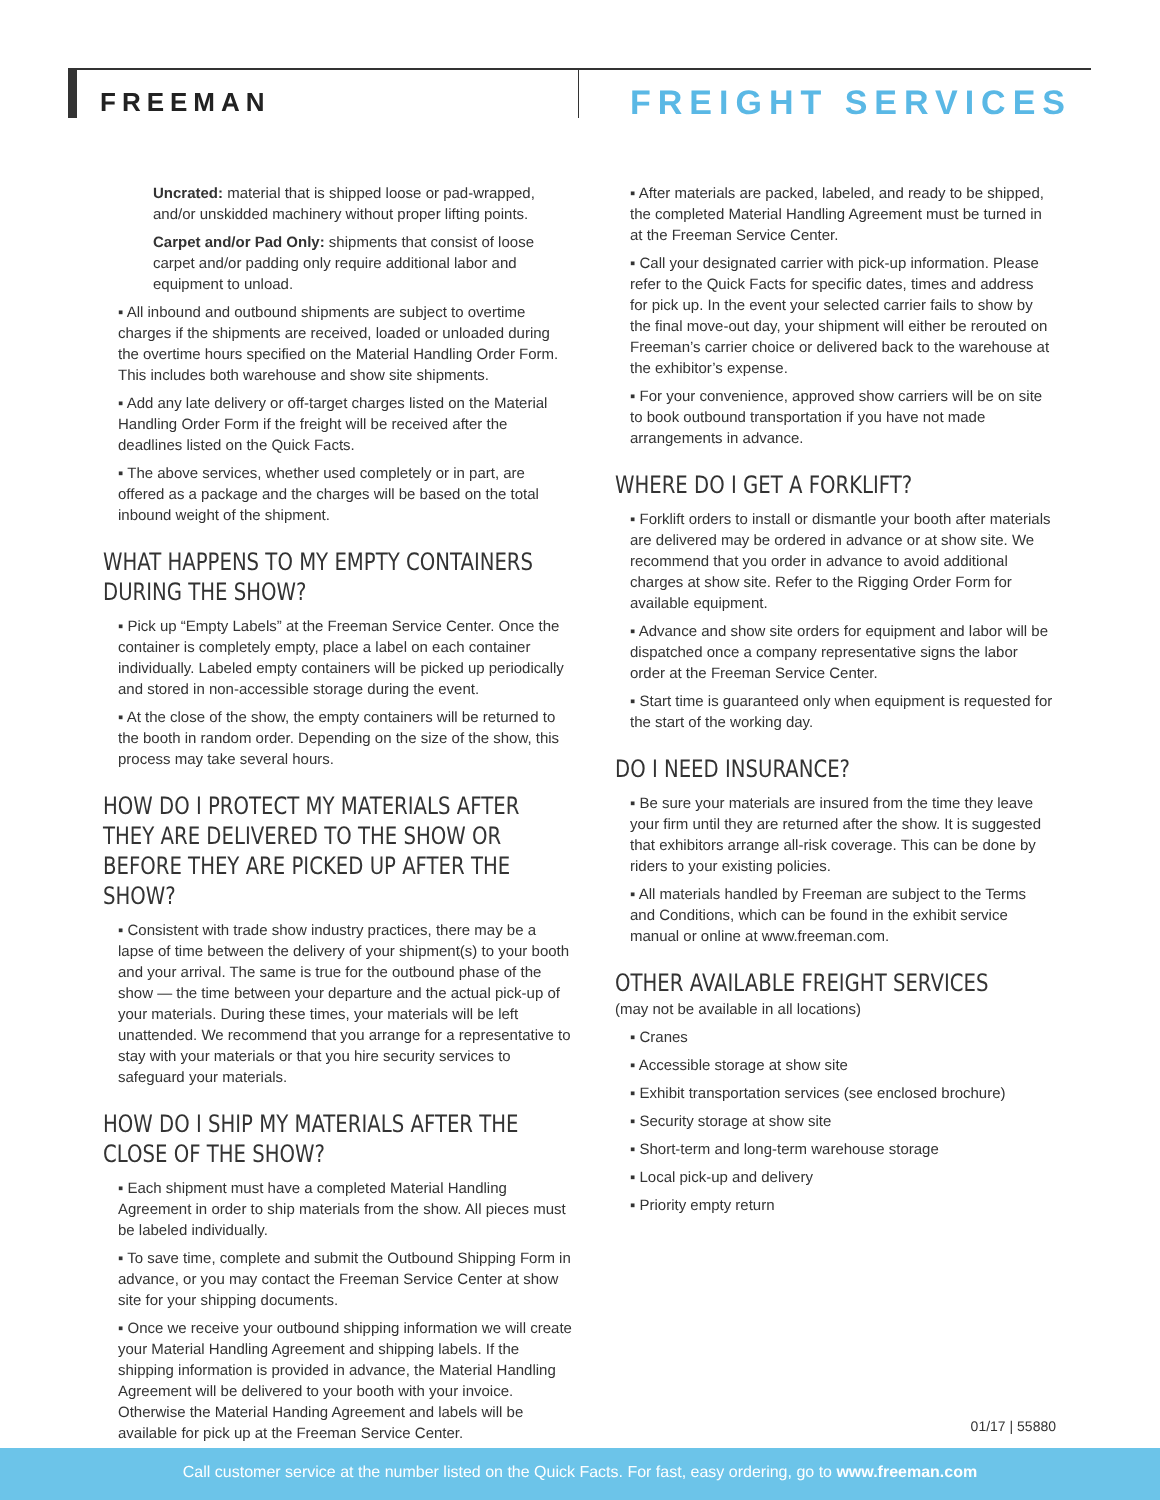FREEMAN
FREIGHT SERVICES
Uncrated: material that is shipped loose or pad-wrapped, and/or unskidded machinery without proper lifting points.
Carpet and/or Pad Only: shipments that consist of loose carpet and/or padding only require additional labor and equipment to unload.
▪ All inbound and outbound shipments are subject to overtime charges if the shipments are received, loaded or unloaded during the overtime hours specified on the Material Handling Order Form. This includes both warehouse and show site shipments.
▪ Add any late delivery or off-target charges listed on the Material Handling Order Form if the freight will be received after the deadlines listed on the Quick Facts.
▪ The above services, whether used completely or in part, are offered as a package and the charges will be based on the total inbound weight of the shipment.
WHAT HAPPENS TO MY EMPTY CONTAINERS DURING THE SHOW?
▪ Pick up “Empty Labels” at the Freeman Service Center. Once the container is completely empty, place a label on each container individually. Labeled empty containers will be picked up periodically and stored in non-accessible storage during the event.
▪ At the close of the show, the empty containers will be returned to the booth in random order. Depending on the size of the show, this process may take several hours.
HOW DO I PROTECT MY MATERIALS AFTER THEY ARE DELIVERED TO THE SHOW OR BEFORE THEY ARE PICKED UP AFTER THE SHOW?
▪ Consistent with trade show industry practices, there may be a lapse of time between the delivery of your shipment(s) to your booth and your arrival. The same is true for the outbound phase of the show — the time between your departure and the actual pick-up of your materials. During these times, your materials will be left unattended. We recommend that you arrange for a representative to stay with your materials or that you hire security services to safeguard your materials.
HOW DO I SHIP MY MATERIALS AFTER THE CLOSE OF THE SHOW?
▪ Each shipment must have a completed Material Handling Agreement in order to ship materials from the show. All pieces must be labeled individually.
▪ To save time, complete and submit the Outbound Shipping Form in advance, or you may contact the Freeman Service Center at show site for your shipping documents.
▪ Once we receive your outbound shipping information we will create your Material Handling Agreement and shipping labels. If the shipping information is provided in advance, the Material Handling Agreement will be delivered to your booth with your invoice. Otherwise the Material Handing Agreement and labels will be available for pick up at the Freeman Service Center.
▪ After materials are packed, labeled, and ready to be shipped, the completed Material Handling Agreement must be turned in at the Freeman Service Center.
▪ Call your designated carrier with pick-up information. Please refer to the Quick Facts for specific dates, times and address for pick up. In the event your selected carrier fails to show by the final move-out day, your shipment will either be rerouted on Freeman’s carrier choice or delivered back to the warehouse at the exhibitor’s expense.
▪ For your convenience, approved show carriers will be on site to book outbound transportation if you have not made arrangements in advance.
WHERE DO I GET A FORKLIFT?
▪ Forklift orders to install or dismantle your booth after materials are delivered may be ordered in advance or at show site. We recommend that you order in advance to avoid additional charges at show site. Refer to the Rigging Order Form for available equipment.
▪ Advance and show site orders for equipment and labor will be dispatched once a company representative signs the labor order at the Freeman Service Center.
▪ Start time is guaranteed only when equipment is requested for the start of the working day.
DO I NEED INSURANCE?
▪ Be sure your materials are insured from the time they leave your firm until they are returned after the show. It is suggested that exhibitors arrange all-risk coverage. This can be done by riders to your existing policies.
▪ All materials handled by Freeman are subject to the Terms and Conditions, which can be found in the exhibit service manual or online at www.freeman.com.
OTHER AVAILABLE FREIGHT SERVICES
(may not be available in all locations)
▪ Cranes
▪ Accessible storage at show site
▪ Exhibit transportation services (see enclosed brochure)
▪ Security storage at show site
▪ Short-term and long-term warehouse storage
▪ Local pick-up and delivery
▪ Priority empty return
01/17 | 55880
Call customer service at the number listed on the Quick Facts. For fast, easy ordering, go to www.freeman.com